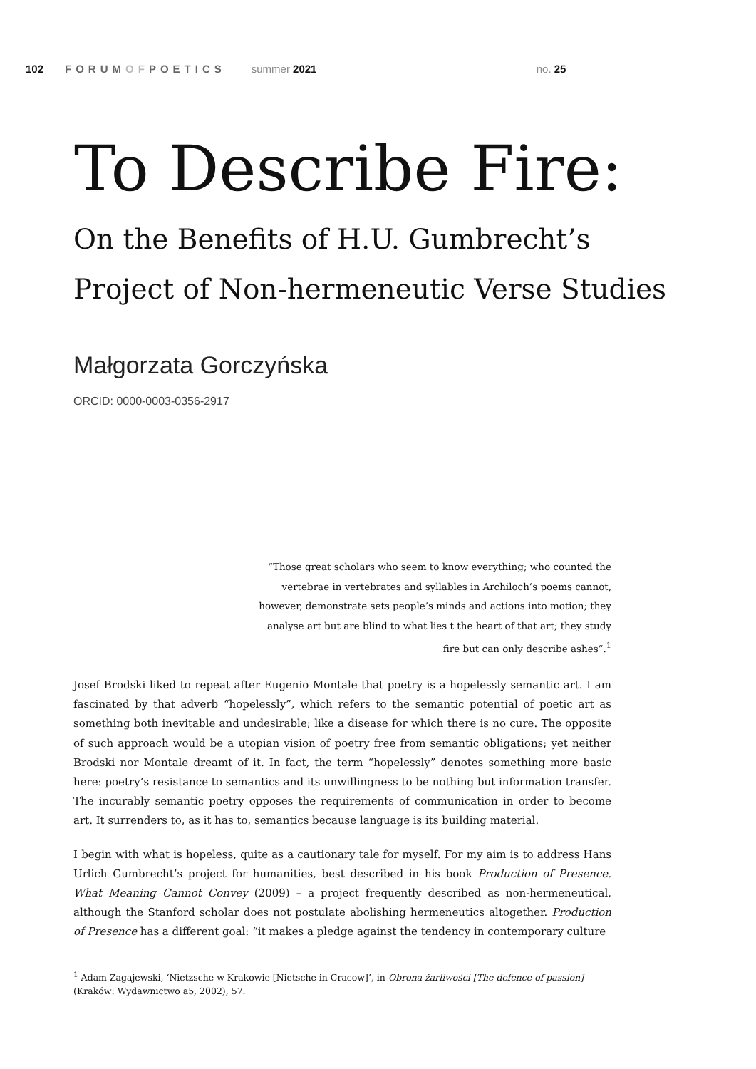102 FORUMOFPOETICS summer 2021 no. 25
To Describe Fire:
On the Benefits of H.U. Gumbrecht’s
Project of Non-hermeneutic Verse Studies
Małgorzata Gorczyńska
ORCID: 0000-0003-0356-2917
“Those great scholars who seem to know everything; who counted the vertebrae in vertebrates and syllables in Archiloch’s poems cannot, however, demonstrate sets people’s minds and actions into motion; they analyse art but are blind to what lies t the heart of that art; they study fire but can only describe ashes”.<sup>1</sup>
Josef Brodski liked to repeat after Eugenio Montale that poetry is a hopelessly semantic art. I am fascinated by that adverb “hopelessly”, which refers to the semantic potential of poetic art as something both inevitable and undesirable; like a disease for which there is no cure. The opposite of such approach would be a utopian vision of poetry free from semantic obligations; yet neither Brodski nor Montale dreamt of it. In fact, the term “hopelessly” denotes something more basic here: poetry’s resistance to semantics and its unwillingness to be nothing but information transfer. The incurably semantic poetry opposes the requirements of communication in order to become art. It surrenders to, as it has to, semantics because language is its building material.
I begin with what is hopeless, quite as a cautionary tale for myself. For my aim is to address Hans Urlich Gumbrecht’s project for humanities, best described in his book Production of Presence. What Meaning Cannot Convey (2009) – a project frequently described as non-hermeneutical, although the Stanford scholar does not postulate abolishing hermeneutics altogether. Production of Presence has a different goal: “it makes a pledge against the tendency in contemporary culture
<sup>1</sup> Adam Zagajewski, ‘Nietzsche w Krakowie [Nietsche in Cracow]’, in Obrona żarliwości [The defence of passion] (Kraków: Wydawnictwo a5, 2002), 57.